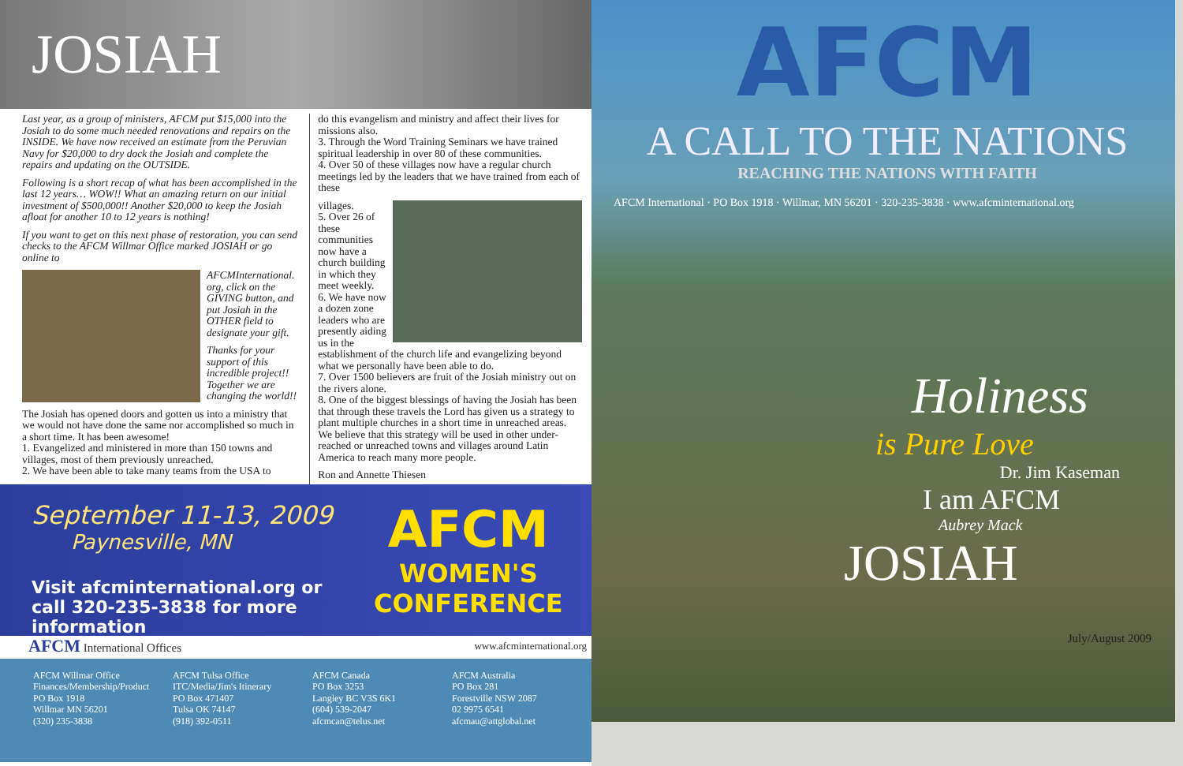JOSIAH
Last year, as a group of ministers, AFCM put $15,000 into the Josiah to do some much needed renovations and repairs on the INSIDE. We have now received an estimate from the Peruvian Navy for $20,000 to dry dock the Josiah and complete the repairs and updating on the OUTSIDE.
Following is a short recap of what has been accomplished in the last 12 years… WOW!! What an amazing return on our initial investment of $500,000!! Another $20,000 to keep the Josiah afloat for another 10 to 12 years is nothing!
If you want to get on this next phase of restoration, you can send checks to the AFCM Willmar Office marked JOSIAH or go online to
AFCMInternational. org, click on the GIVING button, and put Josiah in the OTHER field to designate your gift.
Thanks for your support of this incredible project!! Together we are changing the world!!
The Josiah has opened doors and gotten us into a ministry that we would not have done the same nor accomplished so much in a short time. It has been awesome!
1. Evangelized and ministered in more than 150 towns and villages, most of them previously unreached.
2. We have been able to take many teams from the USA to
do this evangelism and ministry and affect their lives for missions also.
3. Through the Word Training Seminars we have trained spiritual leadership in over 80 of these communities.
4. Over 50 of these villages now have a regular church meetings led by the leaders that we have trained from each of these
villages.
5. Over 26 of these communities now have a church building in which they meet weekly.
6. We have now a dozen zone leaders who are presently aiding us in the establishment of the church life and evangelizing beyond what we personally have been able to do.
7. Over 1500 believers are fruit of the Josiah ministry out on the rivers alone.
8. One of the biggest blessings of having the Josiah has been that through these travels the Lord has given us a strategy to plant multiple churches in a short time in unreached areas. We believe that this strategy will be used in other under-reached or unreached towns and villages around Latin America to reach many more people.
Ron and Annette Thiesen
September 11-13, 2009
Paynesville, MN
Visit afcminternational.org or call 320-235-3838 for more information
AFCM
WOMEN'S
CONFERENCE
AFCM International Offices www.afcminternational.org
AFCM Willmar Office
Finances/Membership/Product
PO Box 1918
Willmar MN 56201
(320) 235-3838
AFCM Tulsa Office
ITC/Media/Jim's Itinerary
PO Box 471407
Tulsa OK 74147
(918) 392-0511
AFCM Canada
PO Box 3253
Langley BC V3S 6K1
(604) 539-2047
afcmcan@telus.net
AFCM Australia
PO Box 281
Forestville NSW 2087
02 9975 6541
afcmau@attglobal.net
AFCM
A CALL TO THE NATIONS
REACHING THE NATIONS WITH FAITH
AFCM International · PO Box 1918 · Willmar, MN 56201 · 320-235-3838 · www.afcminternational.org
Holiness
is Pure Love
Dr. Jim Kaseman
I am AFCM
Aubrey Mack
JOSIAH
July/August 2009